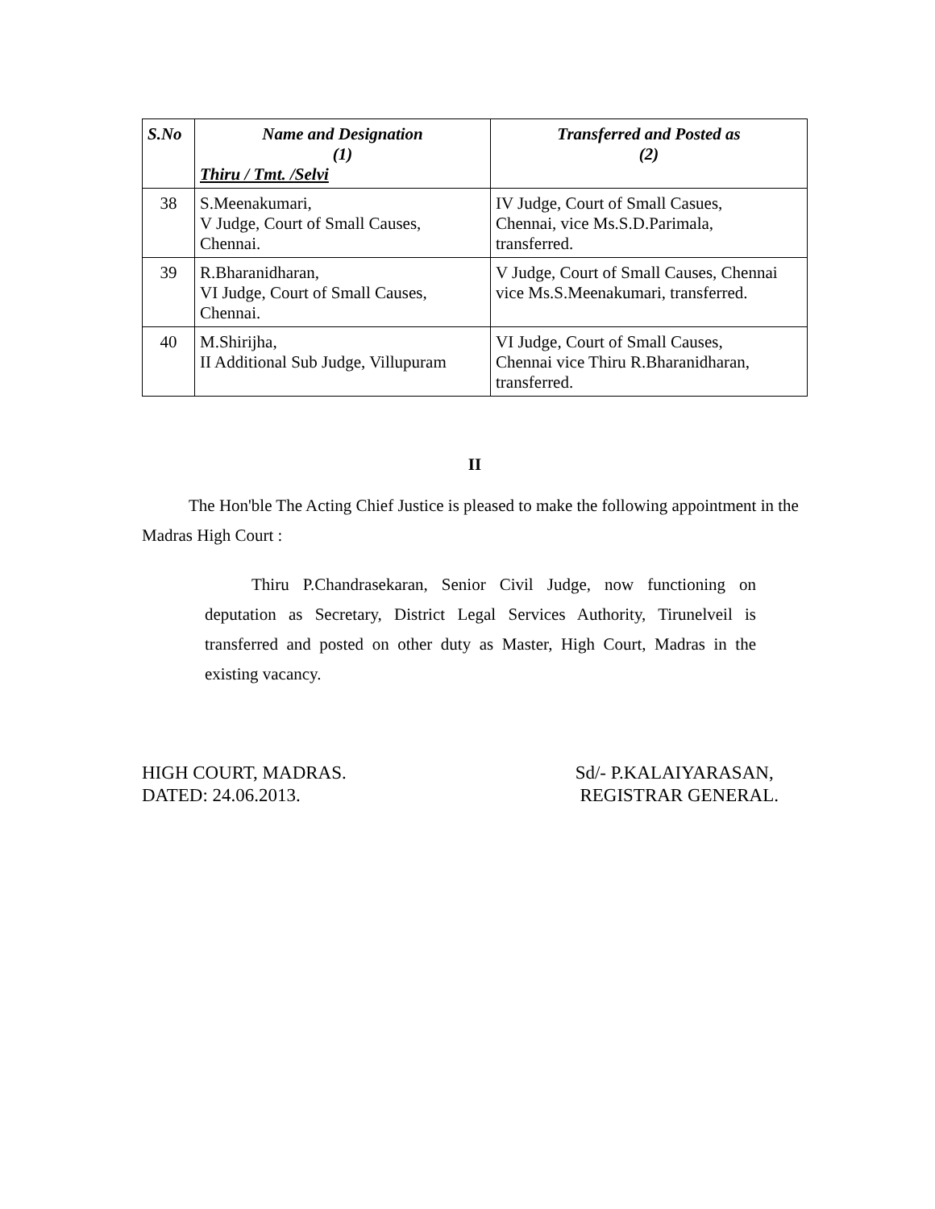| S.No | Name and Designation (1) Thiru / Tmt. /Selvi | Transferred and Posted as (2) |
| --- | --- | --- |
| 38 | S.Meenakumari, V Judge, Court of Small Causes, Chennai. | IV Judge, Court of Small Casues, Chennai, vice Ms.S.D.Parimala, transferred. |
| 39 | R.Bharanidharan, VI Judge, Court of Small Causes, Chennai. | V Judge, Court of Small Causes, Chennai vice Ms.S.Meenakumari, transferred. |
| 40 | M.Shirijha, II Additional Sub Judge, Villupuram | VI Judge, Court of Small Causes, Chennai vice Thiru R.Bharanidharan, transferred. |
II
The Hon'ble The Acting Chief Justice is pleased to make the following appointment in the Madras High Court :
Thiru P.Chandrasekaran, Senior Civil Judge, now functioning on deputation as Secretary, District Legal Services Authority, Tirunelveil is transferred and posted on other duty as Master, High Court, Madras in the existing vacancy.
HIGH COURT, MADRAS.
DATED: 24.06.2013.
Sd/- P.KALAIYARASAN,
REGISTRAR GENERAL.